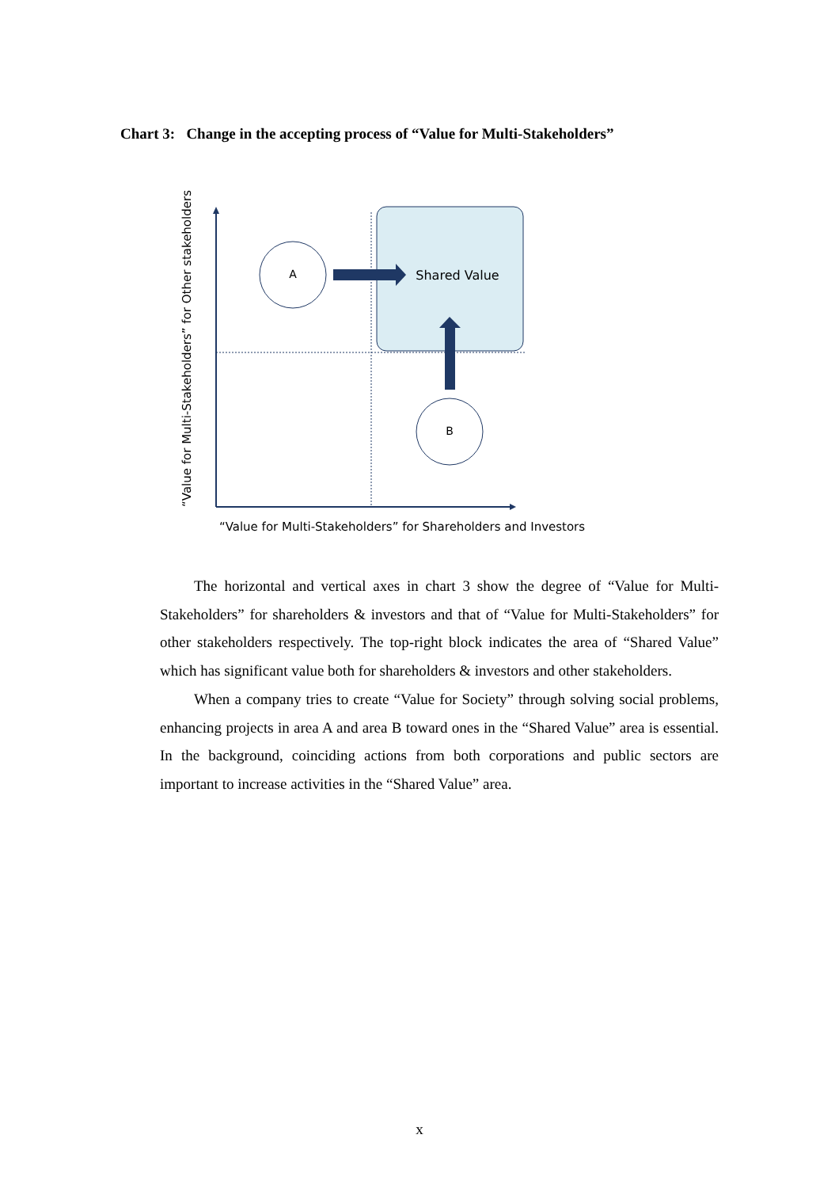Chart 3: Change in the accepting process of “Value for Multi-Stakeholders”
A
B
Shared Value
“Value for Multi-Stakeholders” for Shareholders and Investors
“Value for Multi-Stakeholders” for Other stakeholders
The horizontal and vertical axes in chart 3 show the degree of “Value for Multi-Stakeholders” for shareholders & investors and that of “Value for Multi-Stakeholders” for other stakeholders respectively. The top-right block indicates the area of “Shared Value” which has significant value both for shareholders & investors and other stakeholders.
When a company tries to create “Value for Society” through solving social problems, enhancing projects in area A and area B toward ones in the “Shared Value” area is essential. In the background, coinciding actions from both corporations and public sectors are important to increase activities in the “Shared Value” area.
x